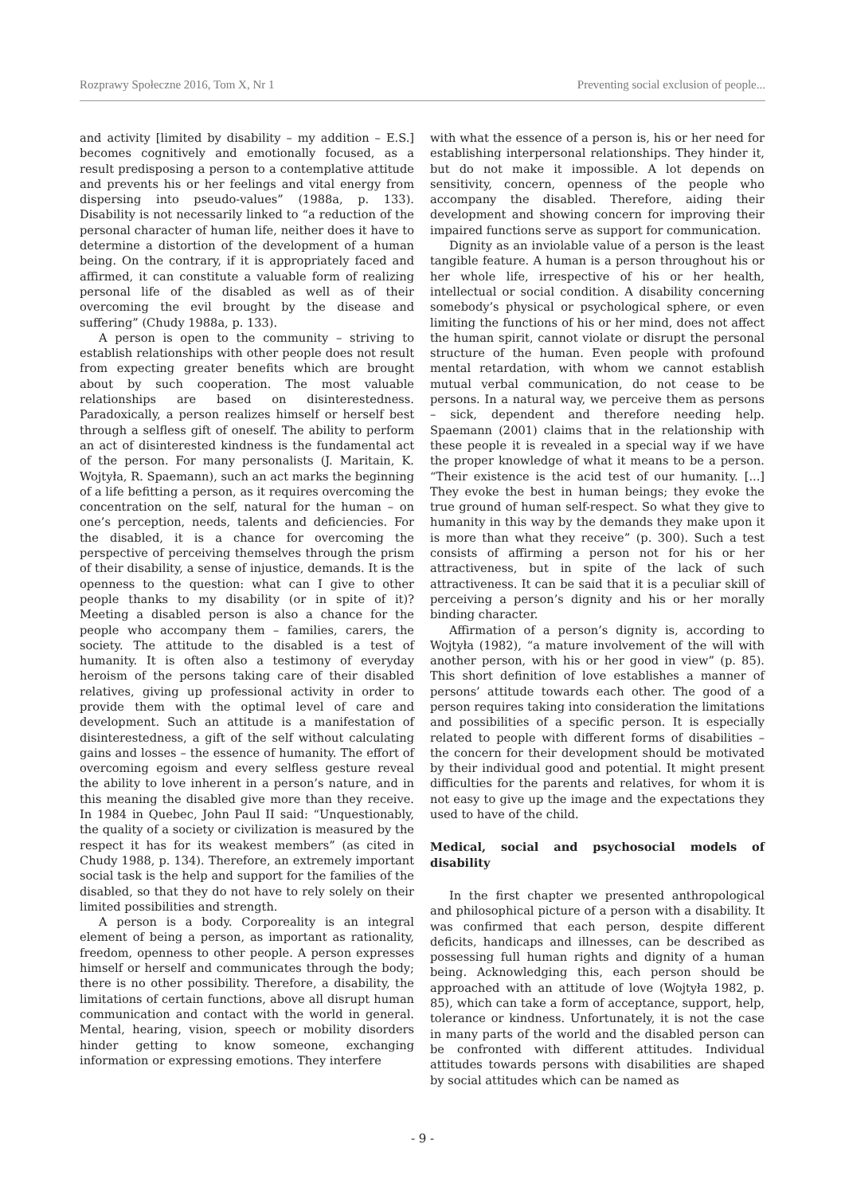Rozprawy Społeczne 2016, Tom X, Nr 1 Preventing social exclusion of people...
and activity [limited by disability – my addition – E.S.] becomes cognitively and emotionally focused, as a result predisposing a person to a contemplative attitude and prevents his or her feelings and vital energy from dispersing into pseudo-values” (1988a, p. 133). Disability is not necessarily linked to “a reduction of the personal character of human life, neither does it have to determine a distortion of the development of a human being. On the contrary, if it is appropriately faced and affirmed, it can constitute a valuable form of realizing personal life of the disabled as well as of their overcoming the evil brought by the disease and suffering” (Chudy 1988a, p. 133).
A person is open to the community – striving to establish relationships with other people does not result from expecting greater benefits which are brought about by such cooperation. The most valuable relationships are based on disinterestedness. Paradoxically, a person realizes himself or herself best through a selfless gift of oneself. The ability to perform an act of disinterested kindness is the fundamental act of the person. For many personalists (J. Maritain, K. Wojtyła, R. Spaemann), such an act marks the beginning of a life befitting a person, as it requires overcoming the concentration on the self, natural for the human – on one’s perception, needs, talents and deficiencies. For the disabled, it is a chance for overcoming the perspective of perceiving themselves through the prism of their disability, a sense of injustice, demands. It is the openness to the question: what can I give to other people thanks to my disability (or in spite of it)? Meeting a disabled person is also a chance for the people who accompany them – families, carers, the society. The attitude to the disabled is a test of humanity. It is often also a testimony of everyday heroism of the persons taking care of their disabled relatives, giving up professional activity in order to provide them with the optimal level of care and development. Such an attitude is a manifestation of disinterestedness, a gift of the self without calculating gains and losses – the essence of humanity. The effort of overcoming egoism and every selfless gesture reveal the ability to love inherent in a person’s nature, and in this meaning the disabled give more than they receive. In 1984 in Quebec, John Paul II said: “Unquestionably, the quality of a society or civilization is measured by the respect it has for its weakest members” (as cited in Chudy 1988, p. 134). Therefore, an extremely important social task is the help and support for the families of the disabled, so that they do not have to rely solely on their limited possibilities and strength.
A person is a body. Corporeality is an integral element of being a person, as important as rationality, freedom, openness to other people. A person expresses himself or herself and communicates through the body; there is no other possibility. Therefore, a disability, the limitations of certain functions, above all disrupt human communication and contact with the world in general. Mental, hearing, vision, speech or mobility disorders hinder getting to know someone, exchanging information or expressing emotions. They interfere
with what the essence of a person is, his or her need for establishing interpersonal relationships. They hinder it, but do not make it impossible. A lot depends on sensitivity, concern, openness of the people who accompany the disabled. Therefore, aiding their development and showing concern for improving their impaired functions serve as support for communication.
Dignity as an inviolable value of a person is the least tangible feature. A human is a person throughout his or her whole life, irrespective of his or her health, intellectual or social condition. A disability concerning somebody’s physical or psychological sphere, or even limiting the functions of his or her mind, does not affect the human spirit, cannot violate or disrupt the personal structure of the human. Even people with profound mental retardation, with whom we cannot establish mutual verbal communication, do not cease to be persons. In a natural way, we perceive them as persons – sick, dependent and therefore needing help. Spaemann (2001) claims that in the relationship with these people it is revealed in a special way if we have the proper knowledge of what it means to be a person. “Their existence is the acid test of our humanity. [...] They evoke the best in human beings; they evoke the true ground of human self-respect. So what they give to humanity in this way by the demands they make upon it is more than what they receive” (p. 300). Such a test consists of affirming a person not for his or her attractiveness, but in spite of the lack of such attractiveness. It can be said that it is a peculiar skill of perceiving a person’s dignity and his or her morally binding character.
Affirmation of a person’s dignity is, according to Wojtyła (1982), “a mature involvement of the will with another person, with his or her good in view” (p. 85). This short definition of love establishes a manner of persons’ attitude towards each other. The good of a person requires taking into consideration the limitations and possibilities of a specific person. It is especially related to people with different forms of disabilities – the concern for their development should be motivated by their individual good and potential. It might present difficulties for the parents and relatives, for whom it is not easy to give up the image and the expectations they used to have of the child.
Medical, social and psychosocial models of disability
In the first chapter we presented anthropological and philosophical picture of a person with a disability. It was confirmed that each person, despite different deficits, handicaps and illnesses, can be described as possessing full human rights and dignity of a human being. Acknowledging this, each person should be approached with an attitude of love (Wojtyła 1982, p. 85), which can take a form of acceptance, support, help, tolerance or kindness. Unfortunately, it is not the case in many parts of the world and the disabled person can be confronted with different attitudes. Individual attitudes towards persons with disabilities are shaped by social attitudes which can be named as
- 9 -